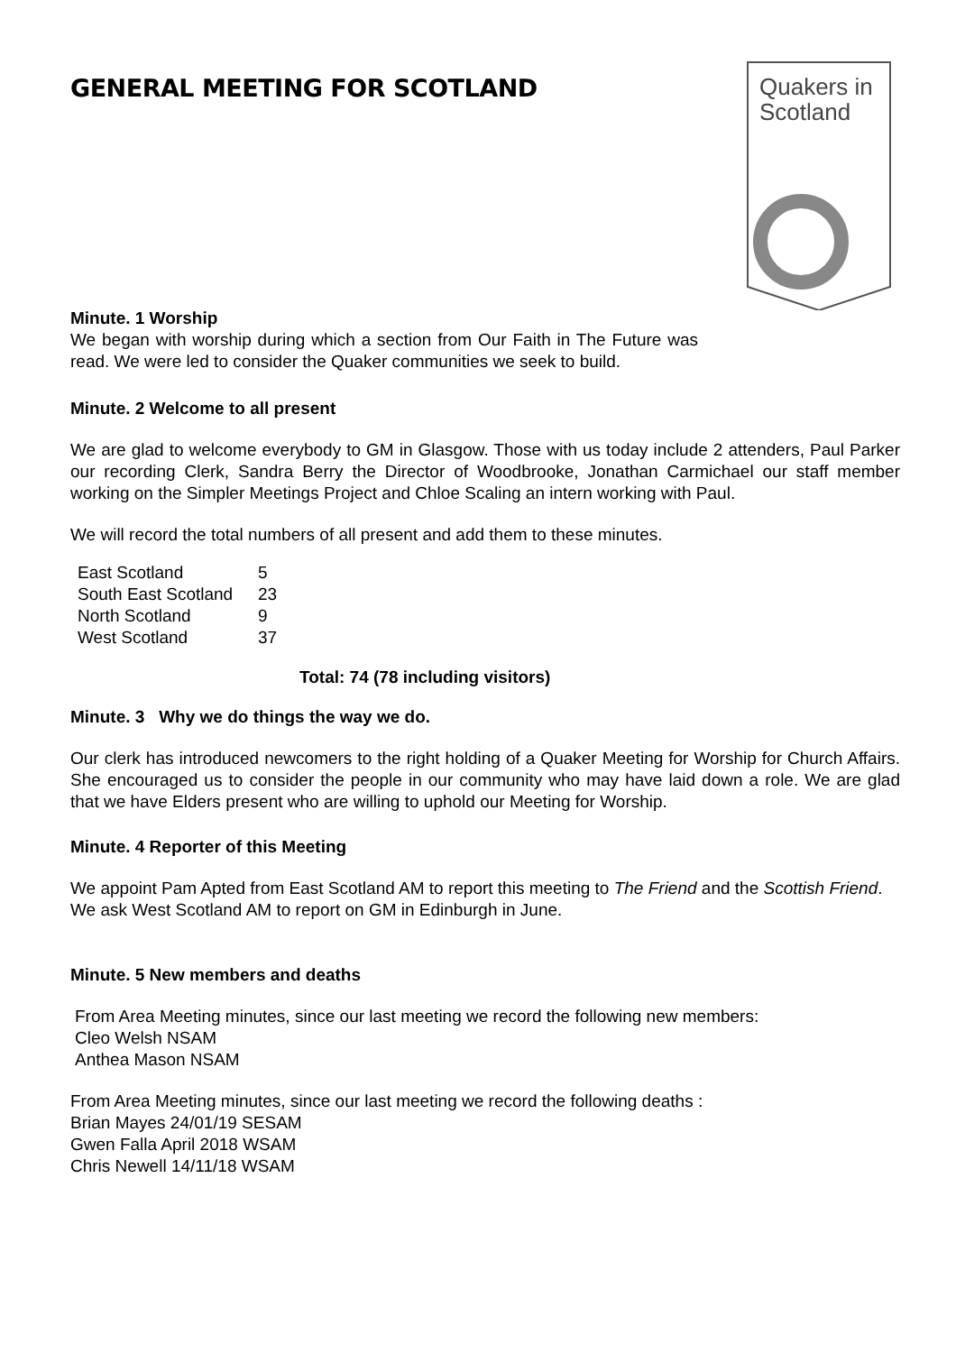Quakers in
Scotland
GENERAL MEETING FOR SCOTLAND
Minute. 1 Worship
We began with worship during which a section from Our Faith in The Future was read. We were led to consider the Quaker communities we seek to build.
Minute. 2 Welcome to all present
We are glad to welcome everybody to GM in Glasgow. Those with us today include 2 attenders, Paul Parker our recording Clerk, Sandra Berry the Director of Woodbrooke, Jonathan Carmichael our staff member working on the Simpler Meetings Project and Chloe Scaling an intern working with Paul.
We will record the total numbers of all present and add them to these minutes.
| East Scotland | 5 |
| South East Scotland | 23 |
| North Scotland | 9 |
| West Scotland | 37 |
Total: 74 (78 including visitors)
Minute. 3 Why we do things the way we do.
Our clerk has introduced newcomers to the right holding of a Quaker Meeting for Worship for Church Affairs. She encouraged us to consider the people in our community who may have laid down a role. We are glad that we have Elders present who are willing to uphold our Meeting for Worship.
Minute. 4 Reporter of this Meeting
We appoint Pam Apted from East Scotland AM to report this meeting to The Friend and the Scottish Friend. We ask West Scotland AM to report on GM in Edinburgh in June.
Minute. 5 New members and deaths
From Area Meeting minutes, since our last meeting we record the following new members:
Cleo Welsh NSAM
Anthea Mason NSAM
From Area Meeting minutes, since our last meeting we record the following deaths :
Brian Mayes 24/01/19 SESAM
Gwen Falla April 2018 WSAM
Chris Newell 14/11/18 WSAM